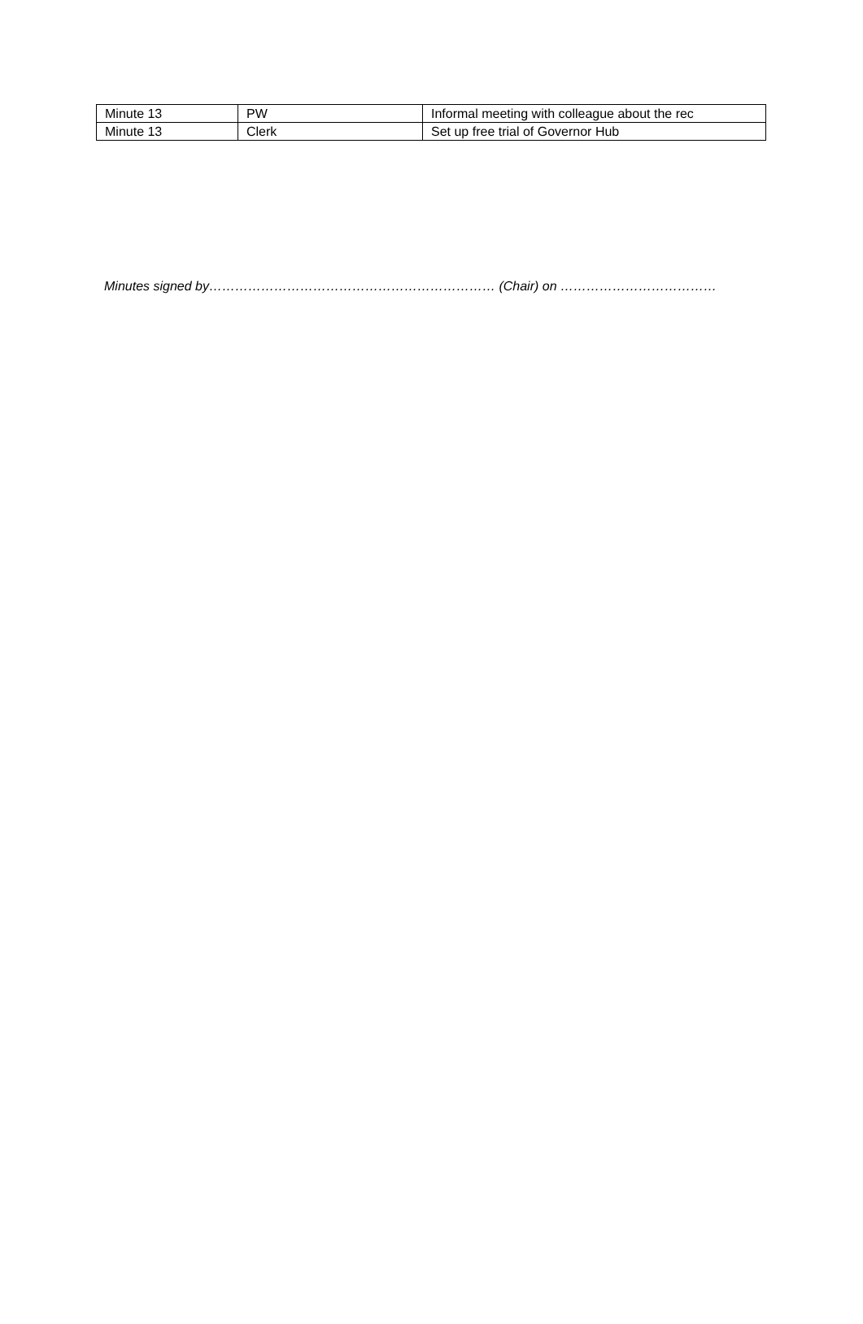| Minute 13 | PW | Informal meeting with colleague about the rec |
| Minute 13 | Clerk | Set up free trial of Governor Hub |
Minutes signed by………………………………………………………… (Chair) on ………………………………